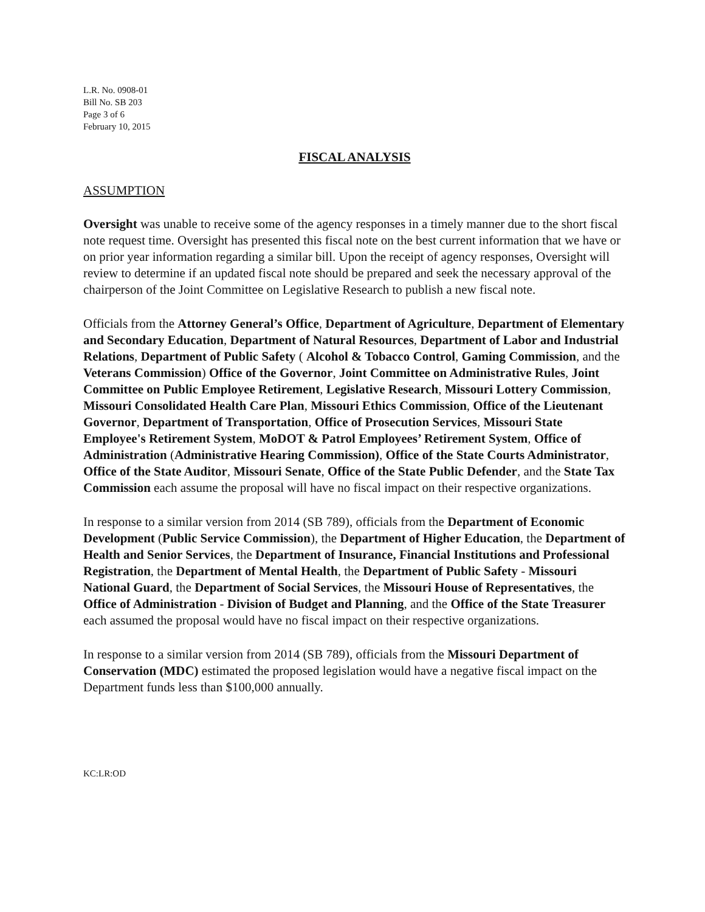L.R. No. 0908-01
Bill No. SB 203
Page 3 of 6
February 10, 2015
FISCAL ANALYSIS
ASSUMPTION
Oversight was unable to receive some of the agency responses in a timely manner due to the short fiscal note request time. Oversight has presented this fiscal note on the best current information that we have or on prior year information regarding a similar bill. Upon the receipt of agency responses, Oversight will review to determine if an updated fiscal note should be prepared and seek the necessary approval of the chairperson of the Joint Committee on Legislative Research to publish a new fiscal note.
Officials from the Attorney General’s Office, Department of Agriculture, Department of Elementary and Secondary Education, Department of Natural Resources, Department of Labor and Industrial Relations, Department of Public Safety ( Alcohol & Tobacco Control, Gaming Commission, and the Veterans Commission) Office of the Governor, Joint Committee on Administrative Rules, Joint Committee on Public Employee Retirement, Legislative Research, Missouri Lottery Commission, Missouri Consolidated Health Care Plan, Missouri Ethics Commission, Office of the Lieutenant Governor, Department of Transportation, Office of Prosecution Services, Missouri State Employee's Retirement System, MoDOT & Patrol Employees’ Retirement System, Office of Administration (Administrative Hearing Commission), Office of the State Courts Administrator, Office of the State Auditor, Missouri Senate, Office of the State Public Defender, and the State Tax Commission each assume the proposal will have no fiscal impact on their respective organizations.
In response to a similar version from 2014 (SB 789), officials from the Department of Economic Development (Public Service Commission), the Department of Higher Education, the Department of Health and Senior Services, the Department of Insurance, Financial Institutions and Professional Registration, the Department of Mental Health, the Department of Public Safety - Missouri National Guard, the Department of Social Services, the Missouri House of Representatives, the Office of Administration - Division of Budget and Planning, and the Office of the State Treasurer each assumed the proposal would have no fiscal impact on their respective organizations.
In response to a similar version from 2014 (SB 789), officials from the Missouri Department of Conservation (MDC) estimated the proposed legislation would have a negative fiscal impact on the Department funds less than $100,000 annually.
KC:LR:OD